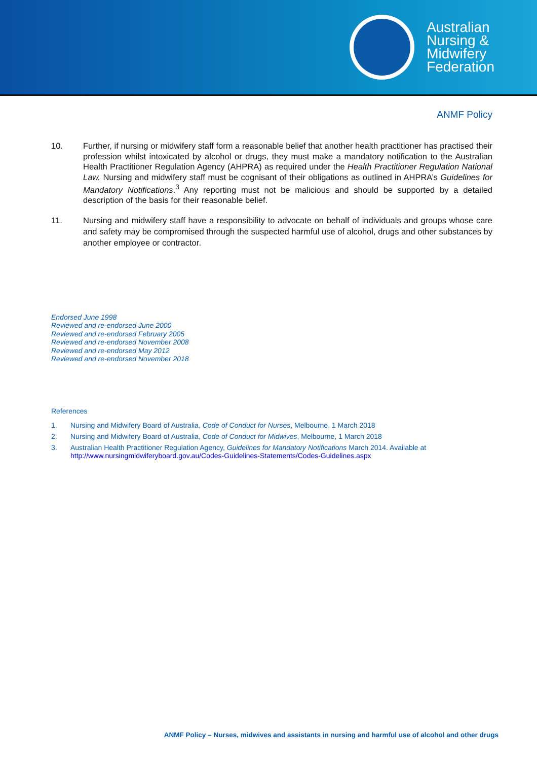Australian
Nursing &
Midwifery
Federation
ANMF Policy
10. Further, if nursing or midwifery staff form a reasonable belief that another health practitioner has practised their profession whilst intoxicated by alcohol or drugs, they must make a mandatory notification to the Australian Health Practitioner Regulation Agency (AHPRA) as required under the Health Practitioner Regulation National Law. Nursing and midwifery staff must be cognisant of their obligations as outlined in AHPRA’s Guidelines for Mandatory Notifications.<sup>3</sup> Any reporting must not be malicious and should be supported by a detailed description of the basis for their reasonable belief.
11. Nursing and midwifery staff have a responsibility to advocate on behalf of individuals and groups whose care and safety may be compromised through the suspected harmful use of alcohol, drugs and other substances by another employee or contractor.
Endorsed June 1998
Reviewed and re-endorsed June 2000
Reviewed and re-endorsed February 2005
Reviewed and re-endorsed November 2008
Reviewed and re-endorsed May 2012
Reviewed and re-endorsed November 2018
References
1. Nursing and Midwifery Board of Australia, Code of Conduct for Nurses, Melbourne, 1 March 2018
2. Nursing and Midwifery Board of Australia, Code of Conduct for Midwives, Melbourne, 1 March 2018
3. Australian Health Practitioner Regulation Agency, Guidelines for Mandatory Notifications March 2014. Available at http://www.nursingmidwiferyboard.gov.au/Codes-Guidelines-Statements/Codes-Guidelines.aspx
ANMF Policy – Nurses, midwives and assistants in nursing and harmful use of alcohol and other drugs